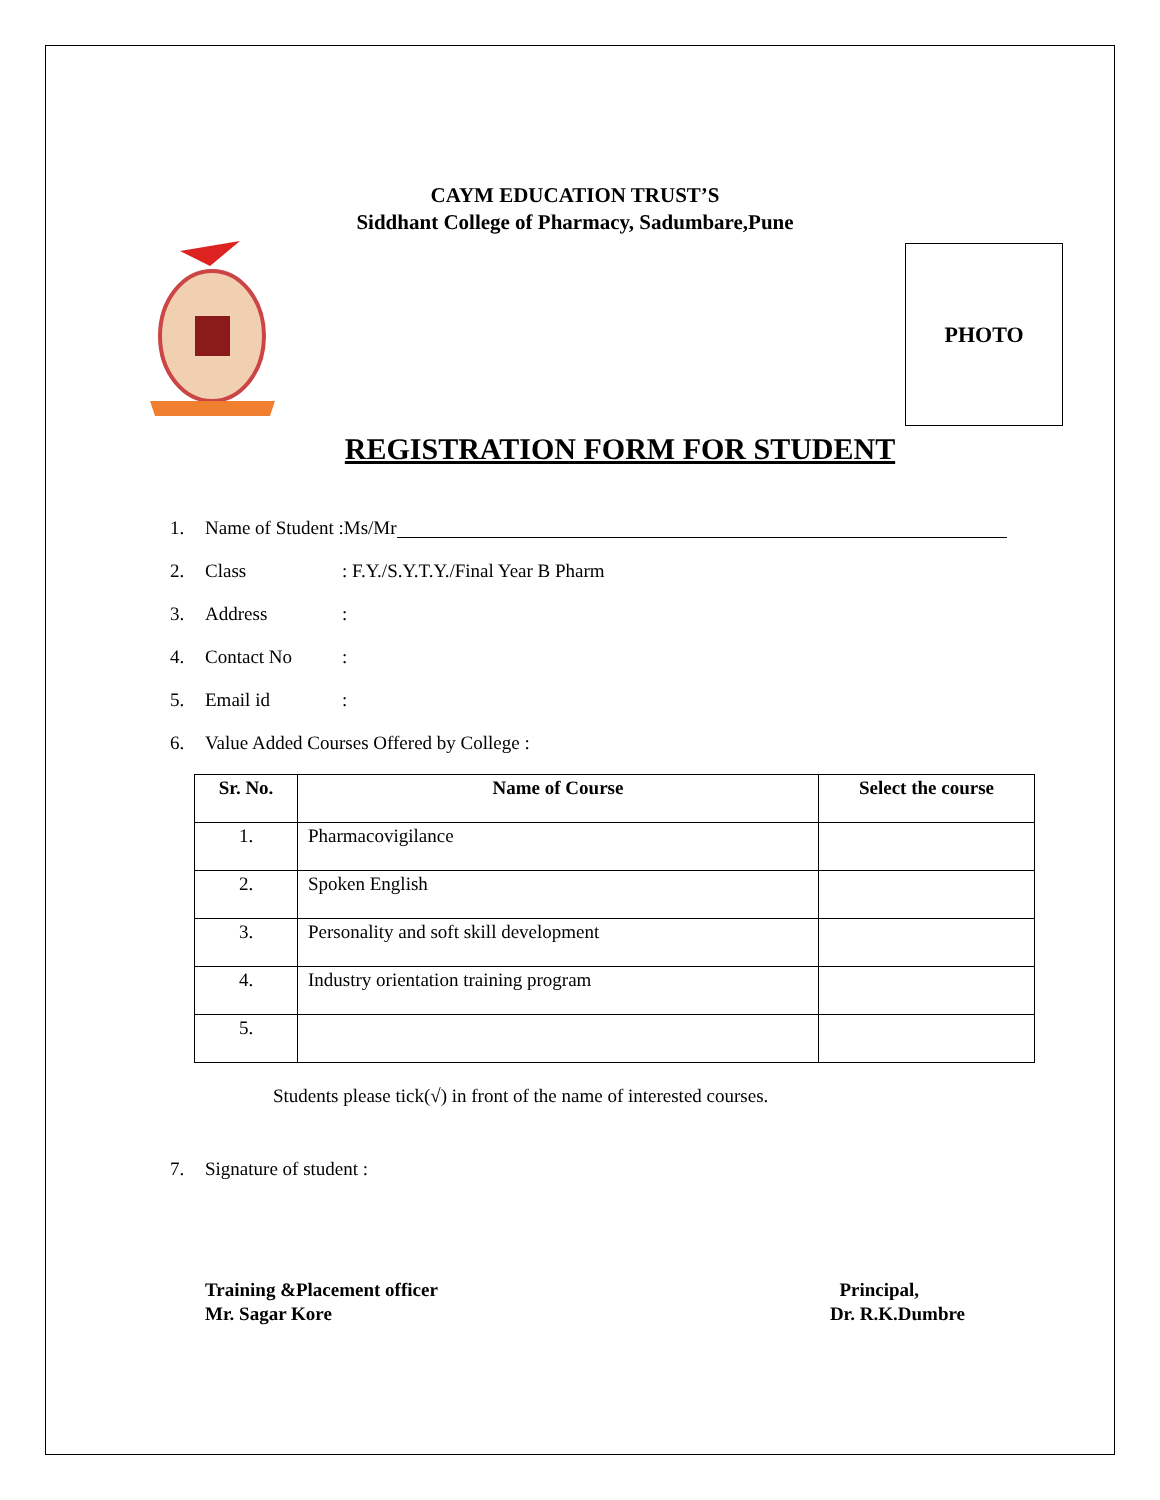PHOTO
CAYM EDUCATION TRUST’S
Siddhant College of Pharmacy, Sadumbare,Pune
REGISTRATION FORM FOR STUDENT
1. Name of Student :Ms/Mr
2. Class: F.Y./S.Y.T.Y./Final Year B Pharm
3. Address:
4. Contact No:
5. Email id:
6. Value Added Courses Offered by College :
| Sr. No. | Name of Course | Select the course |
| --- | --- | --- |
| 1. | Pharmacovigilance | |
| 2. | Spoken English | |
| 3. | Personality and soft skill development | |
| 4. | Industry orientation training program | |
| 5. | | |
Students please tick(√) in front of the name of interested courses.
7. Signature of student :
Training &Placement officer
Mr. Sagar Kore
Principal,
Dr. R.K.Dumbre